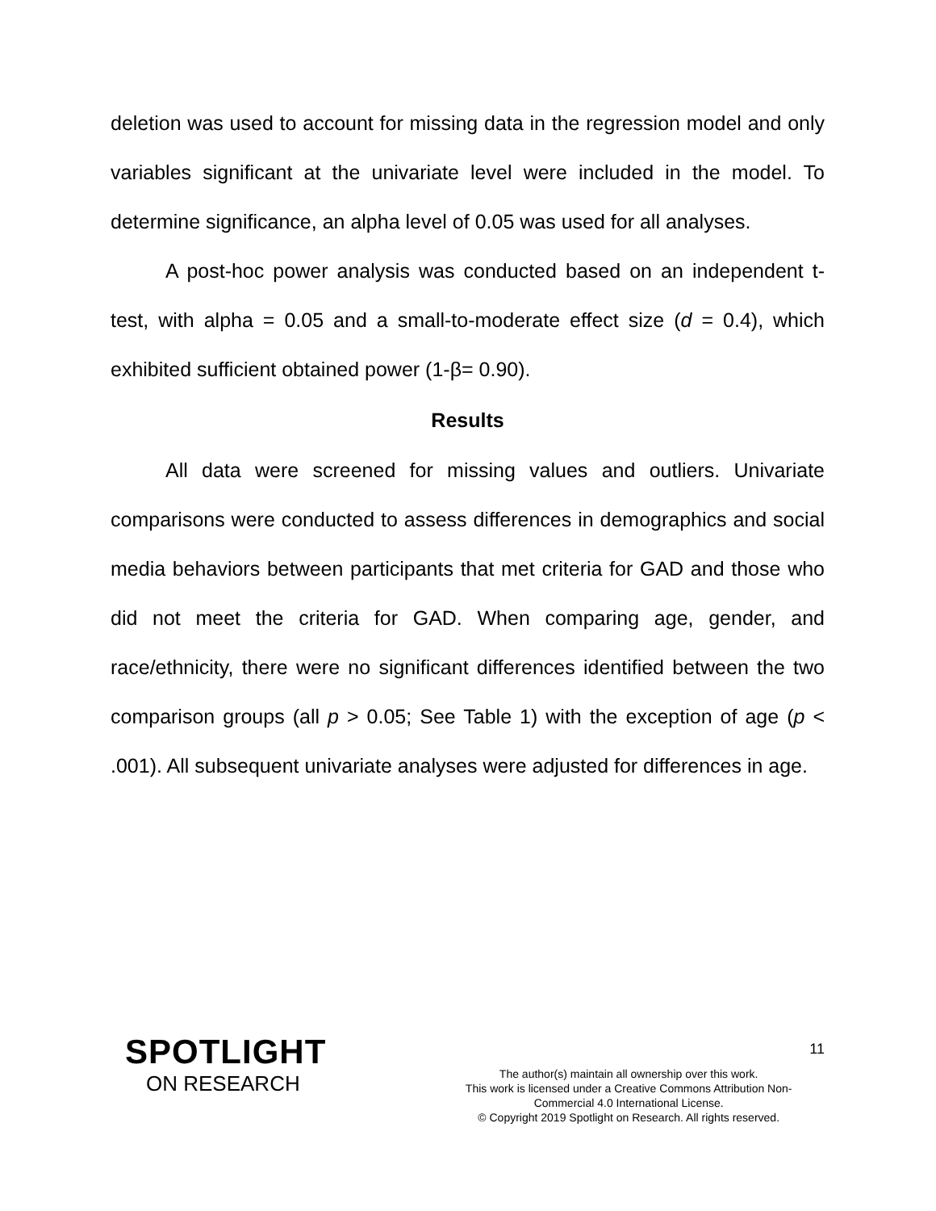deletion was used to account for missing data in the regression model and only variables significant at the univariate level were included in the model. To determine significance, an alpha level of 0.05 was used for all analyses.
A post-hoc power analysis was conducted based on an independent t-test, with alpha = 0.05 and a small-to-moderate effect size (d = 0.4), which exhibited sufficient obtained power (1-β= 0.90).
Results
All data were screened for missing values and outliers. Univariate comparisons were conducted to assess differences in demographics and social media behaviors between participants that met criteria for GAD and those who did not meet the criteria for GAD. When comparing age, gender, and race/ethnicity, there were no significant differences identified between the two comparison groups (all p > 0.05; See Table 1) with the exception of age (p < .001). All subsequent univariate analyses were adjusted for differences in age.
SPOTLIGHT
ON RESEARCH
The author(s) maintain all ownership over this work.
This work is licensed under a Creative Commons Attribution Non-
Commercial 4.0 International License.
© Copyright 2019 Spotlight on Research. All rights reserved.
11